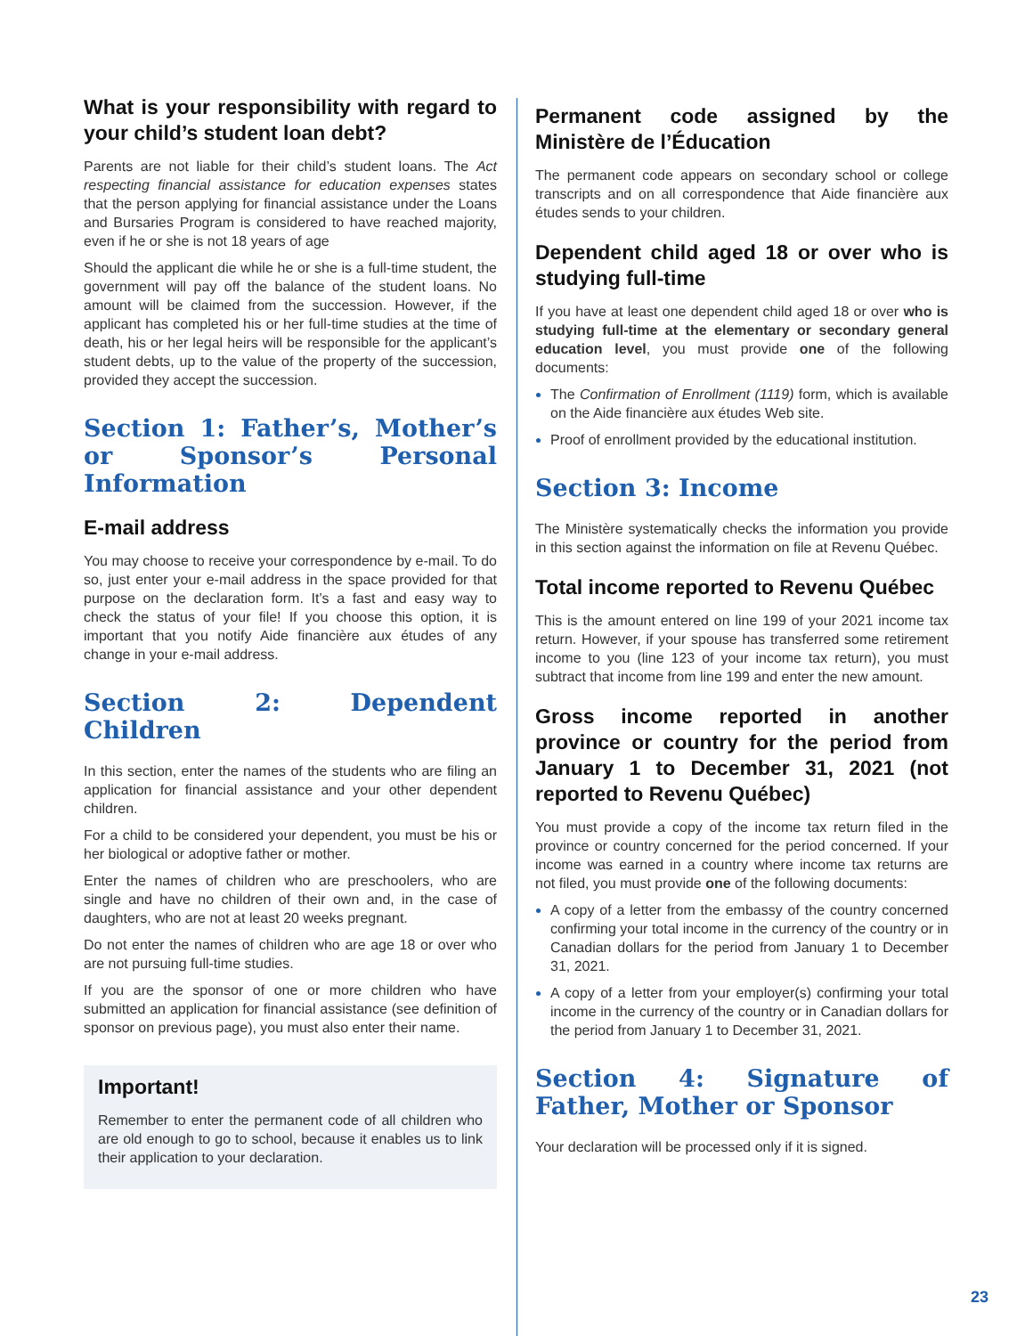What is your responsibility with regard to your child’s student loan debt?
Parents are not liable for their child’s student loans. The Act respecting financial assistance for education expenses states that the person applying for financial assistance under the Loans and Bursaries Program is considered to have reached majority, even if he or she is not 18 years of age
Should the applicant die while he or she is a full-time student, the government will pay off the balance of the student loans. No amount will be claimed from the succession. However, if the applicant has completed his or her full-time studies at the time of death, his or her legal heirs will be responsible for the applicant’s student debts, up to the value of the property of the succession, provided they accept the succession.
Section 1: Father’s, Mother’s or Sponsor’s Personal Information
E-mail address
You may choose to receive your correspondence by e-mail. To do so, just enter your e-mail address in the space provided for that purpose on the declaration form. It’s a fast and easy way to check the status of your file! If you choose this option, it is important that you notify Aide financière aux études of any change in your e-mail address.
Section 2: Dependent Children
In this section, enter the names of the students who are filing an application for financial assistance and your other dependent children.
For a child to be considered your dependent, you must be his or her biological or adoptive father or mother.
Enter the names of children who are preschoolers, who are single and have no children of their own and, in the case of daughters, who are not at least 20 weeks pregnant.
Do not enter the names of children who are age 18 or over who are not pursuing full-time studies.
If you are the sponsor of one or more children who have submitted an application for financial assistance (see definition of sponsor on previous page), you must also enter their name.
Important!
Remember to enter the permanent code of all children who are old enough to go to school, because it enables us to link their application to your declaration.
Permanent code assigned by the Ministère de l’Éducation
The permanent code appears on secondary school or college transcripts and on all correspondence that Aide financière aux études sends to your children.
Dependent child aged 18 or over who is studying full-time
If you have at least one dependent child aged 18 or over who is studying full-time at the elementary or secondary general education level, you must provide one of the following documents:
The Confirmation of Enrollment (1119) form, which is available on the Aide financière aux études Web site.
Proof of enrollment provided by the educational institution.
Section 3: Income
The Ministère systematically checks the information you provide in this section against the information on file at Revenu Québec.
Total income reported to Revenu Québec
This is the amount entered on line 199 of your 2021 income tax return. However, if your spouse has transferred some retirement income to you (line 123 of your income tax return), you must subtract that income from line 199 and enter the new amount.
Gross income reported in another province or country for the period from January 1 to December 31, 2021 (not reported to Revenu Québec)
You must provide a copy of the income tax return filed in the province or country concerned for the period concerned. If your income was earned in a country where income tax returns are not filed, you must provide one of the following documents:
A copy of a letter from the embassy of the country concerned confirming your total income in the currency of the country or in Canadian dollars for the period from January 1 to December 31, 2021.
A copy of a letter from your employer(s) confirming your total income in the currency of the country or in Canadian dollars for the period from January 1 to December 31, 2021.
Section 4: Signature of Father, Mother or Sponsor
Your declaration will be processed only if it is signed.
23